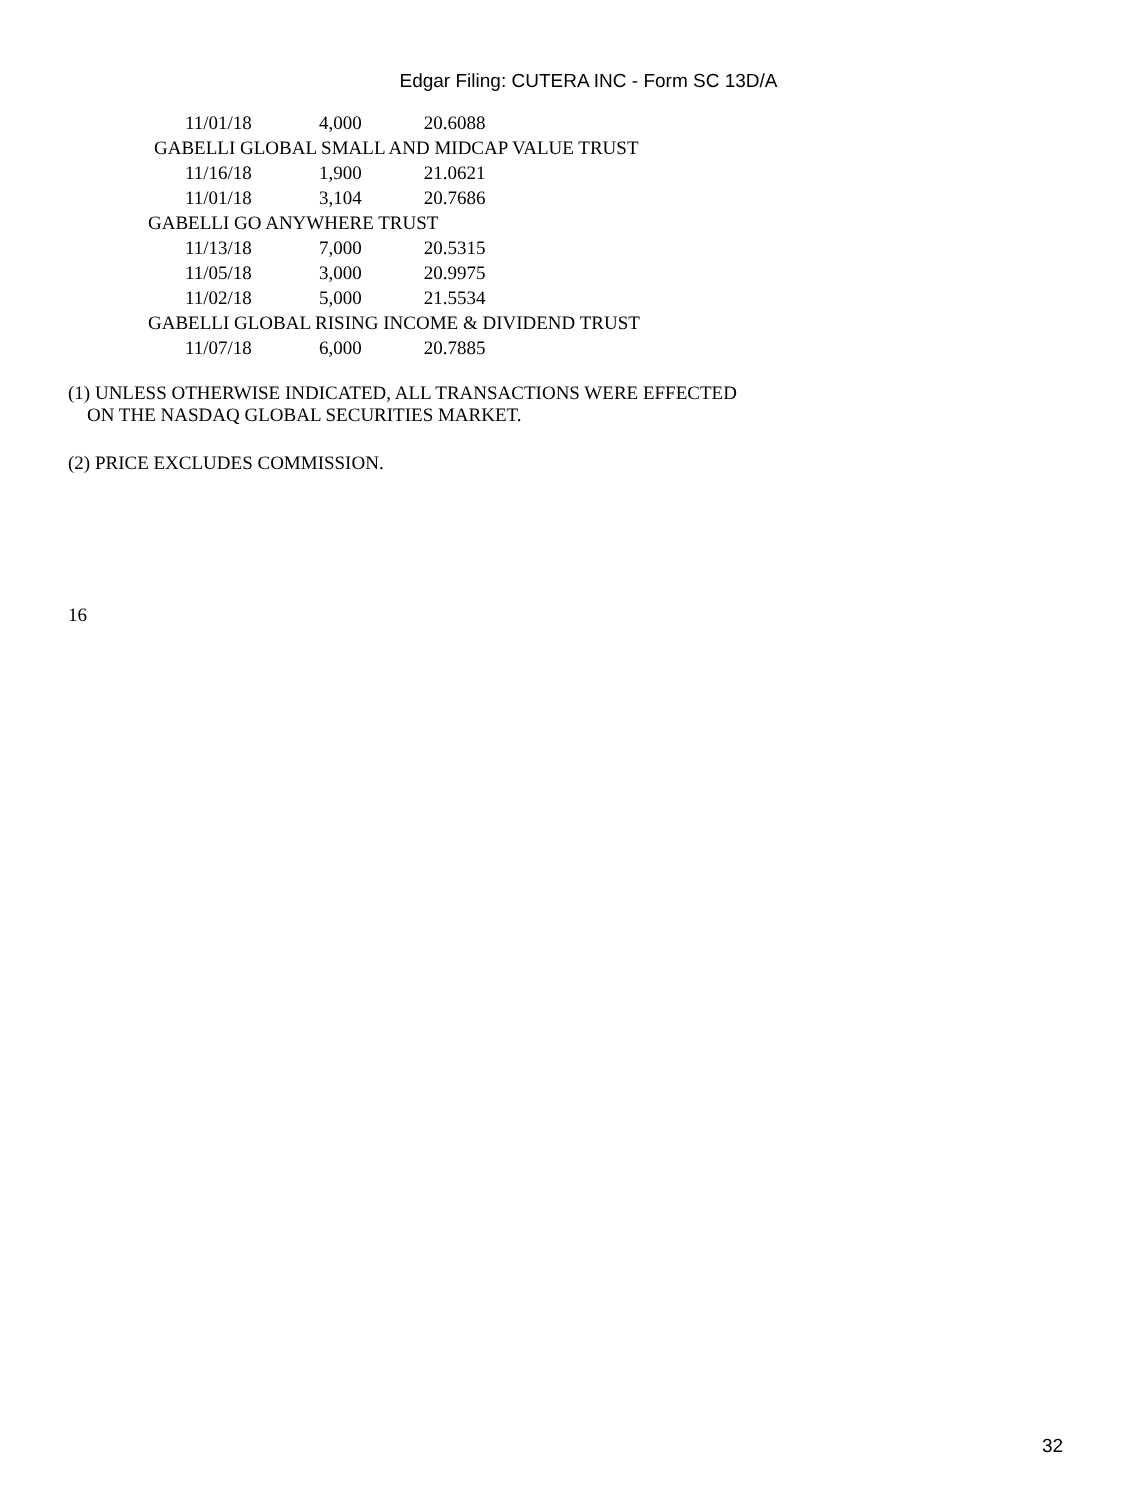Edgar Filing: CUTERA INC - Form SC 13D/A
| 11/01/18 | 4,000 | 20.6088 |
| GABELLI GLOBAL SMALL AND MIDCAP VALUE TRUST | | |
| 11/16/18 | 1,900 | 21.0621 |
| 11/01/18 | 3,104 | 20.7686 |
| GABELLI GO ANYWHERE TRUST | | |
| 11/13/18 | 7,000 | 20.5315 |
| 11/05/18 | 3,000 | 20.9975 |
| 11/02/18 | 5,000 | 21.5534 |
| GABELLI GLOBAL RISING INCOME & DIVIDEND TRUST | | |
| 11/07/18 | 6,000 | 20.7885 |
(1) UNLESS OTHERWISE INDICATED, ALL TRANSACTIONS WERE EFFECTED
ON THE NASDAQ GLOBAL SECURITIES MARKET.
(2) PRICE EXCLUDES COMMISSION.
16
32